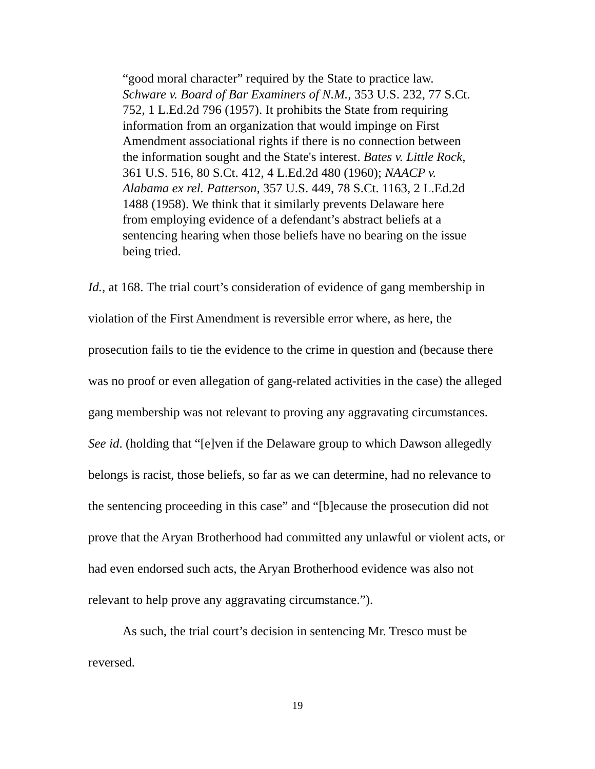“good moral character” required by the State to practice law. Schware v. Board of Bar Examiners of N.M., 353 U.S. 232, 77 S.Ct. 752, 1 L.Ed.2d 796 (1957). It prohibits the State from requiring information from an organization that would impinge on First Amendment associational rights if there is no connection between the information sought and the State's interest. Bates v. Little Rock, 361 U.S. 516, 80 S.Ct. 412, 4 L.Ed.2d 480 (1960); NAACP v. Alabama ex rel. Patterson, 357 U.S. 449, 78 S.Ct. 1163, 2 L.Ed.2d 1488 (1958). We think that it similarly prevents Delaware here from employing evidence of a defendant’s abstract beliefs at a sentencing hearing when those beliefs have no bearing on the issue being tried.
Id., at 168. The trial court’s consideration of evidence of gang membership in violation of the First Amendment is reversible error where, as here, the prosecution fails to tie the evidence to the crime in question and (because there was no proof or even allegation of gang-related activities in the case) the alleged gang membership was not relevant to proving any aggravating circumstances. See id. (holding that “[e]ven if the Delaware group to which Dawson allegedly belongs is racist, those beliefs, so far as we can determine, had no relevance to the sentencing proceeding in this case” and “[b]ecause the prosecution did not prove that the Aryan Brotherhood had committed any unlawful or violent acts, or had even endorsed such acts, the Aryan Brotherhood evidence was also not relevant to help prove any aggravating circumstance.”).
As such, the trial court’s decision in sentencing Mr. Tresco must be reversed.
19